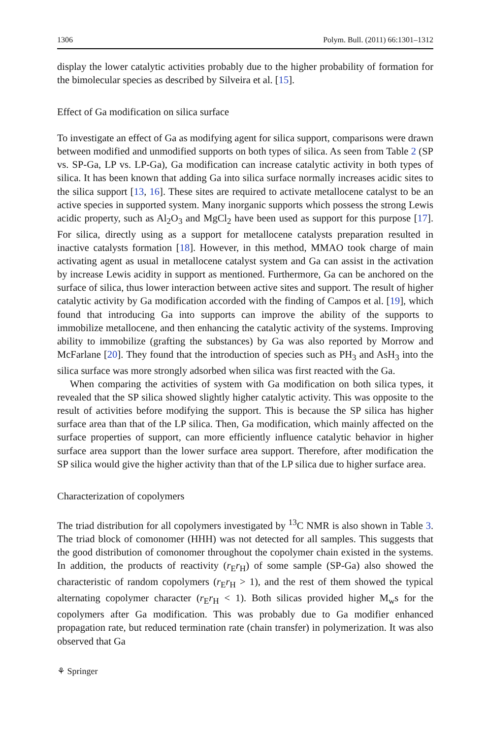1306 Polym. Bull. (2011) 66:1301–1312
display the lower catalytic activities probably due to the higher probability of formation for the bimolecular species as described by Silveira et al. [15].
Effect of Ga modification on silica surface
To investigate an effect of Ga as modifying agent for silica support, comparisons were drawn between modified and unmodified supports on both types of silica. As seen from Table 2 (SP vs. SP-Ga, LP vs. LP-Ga), Ga modification can increase catalytic activity in both types of silica. It has been known that adding Ga into silica surface normally increases acidic sites to the silica support [13, 16]. These sites are required to activate metallocene catalyst to be an active species in supported system. Many inorganic supports which possess the strong Lewis acidic property, such as Al<sub>2</sub>O<sub>3</sub> and MgCl<sub>2</sub> have been used as support for this purpose [17]. For silica, directly using as a support for metallocene catalysts preparation resulted in inactive catalysts formation [18]. However, in this method, MMAO took charge of main activating agent as usual in metallocene catalyst system and Ga can assist in the activation by increase Lewis acidity in support as mentioned. Furthermore, Ga can be anchored on the surface of silica, thus lower interaction between active sites and support. The result of higher catalytic activity by Ga modification accorded with the finding of Campos et al. [19], which found that introducing Ga into supports can improve the ability of the supports to immobilize metallocene, and then enhancing the catalytic activity of the systems. Improving ability to immobilize (grafting the substances) by Ga was also reported by Morrow and McFarlane [20]. They found that the introduction of species such as PH<sub>3</sub> and AsH<sub>3</sub> into the silica surface was more strongly adsorbed when silica was first reacted with the Ga.
When comparing the activities of system with Ga modification on both silica types, it revealed that the SP silica showed slightly higher catalytic activity. This was opposite to the result of activities before modifying the support. This is because the SP silica has higher surface area than that of the LP silica. Then, Ga modification, which mainly affected on the surface properties of support, can more efficiently influence catalytic behavior in higher surface area support than the lower surface area support. Therefore, after modification the SP silica would give the higher activity than that of the LP silica due to higher surface area.
Characterization of copolymers
The triad distribution for all copolymers investigated by <sup>13</sup>C NMR is also shown in Table 3. The triad block of comonomer (HHH) was not detected for all samples. This suggests that the good distribution of comonomer throughout the copolymer chain existed in the systems. In addition, the products of reactivity (r<sub>E</sub>r<sub>H</sub>) of some sample (SP-Ga) also showed the characteristic of random copolymers (r<sub>E</sub>r<sub>H</sub> > 1), and the rest of them showed the typical alternating copolymer character (r<sub>E</sub>r<sub>H</sub> < 1). Both silicas provided higher M<sub>w</sub>s for the copolymers after Ga modification. This was probably due to Ga modifier enhanced propagation rate, but reduced termination rate (chain transfer) in polymerization. It was also observed that Ga
⚘ Springer